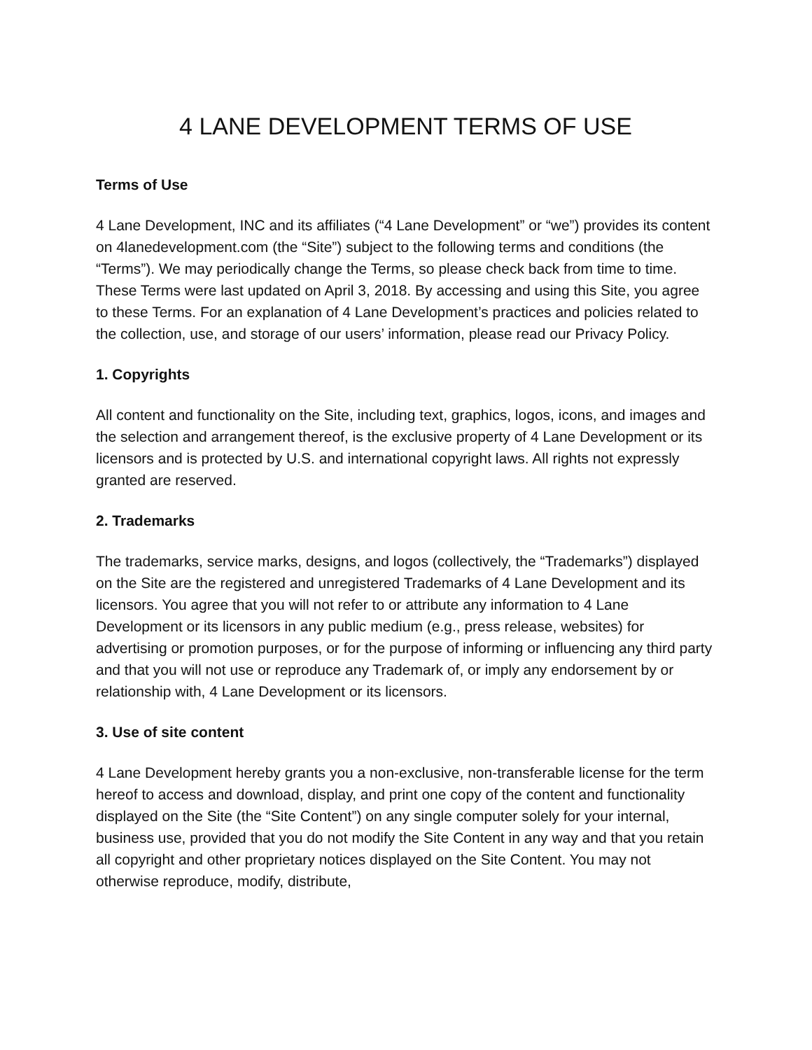4 LANE DEVELOPMENT TERMS OF USE
Terms of Use
4 Lane Development, INC and its affiliates (“4 Lane Development” or “we”) provides its content on 4lanedevelopment.com (the “Site”) subject to the following terms and conditions (the “Terms”). We may periodically change the Terms, so please check back from time to time. These Terms were last updated on April 3, 2018. By accessing and using this Site, you agree to these Terms. For an explanation of 4 Lane Development’s practices and policies related to the collection, use, and storage of our users’ information, please read our Privacy Policy.
1. Copyrights
All content and functionality on the Site, including text, graphics, logos, icons, and images and the selection and arrangement thereof, is the exclusive property of 4 Lane Development or its licensors and is protected by U.S. and international copyright laws. All rights not expressly granted are reserved.
2. Trademarks
The trademarks, service marks, designs, and logos (collectively, the “Trademarks”) displayed on the Site are the registered and unregistered Trademarks of 4 Lane Development and its licensors. You agree that you will not refer to or attribute any information to 4 Lane Development or its licensors in any public medium (e.g., press release, websites) for advertising or promotion purposes, or for the purpose of informing or influencing any third party and that you will not use or reproduce any Trademark of, or imply any endorsement by or relationship with, 4 Lane Development or its licensors.
3. Use of site content
4 Lane Development hereby grants you a non-exclusive, non-transferable license for the term hereof to access and download, display, and print one copy of the content and functionality displayed on the Site (the “Site Content”) on any single computer solely for your internal, business use, provided that you do not modify the Site Content in any way and that you retain all copyright and other proprietary notices displayed on the Site Content. You may not otherwise reproduce, modify, distribute,